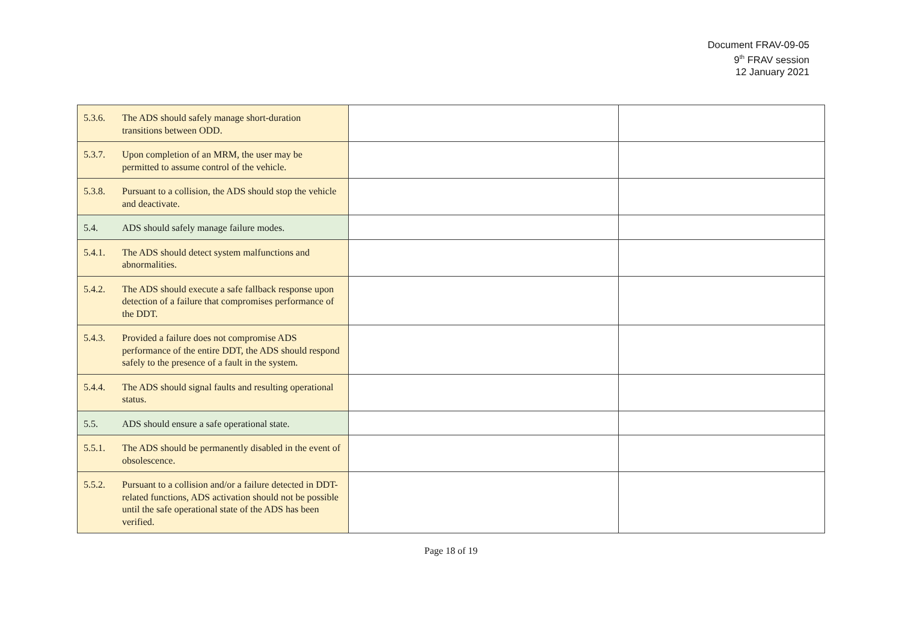Document FRAV-09-05
9<sup>th</sup> FRAV session
12 January 2021
| 5.3.6. The ADS should safely manage short-duration transitions between ODD. | | |
| 5.3.7. Upon completion of an MRM, the user may be permitted to assume control of the vehicle. | | |
| 5.3.8. Pursuant to a collision, the ADS should stop the vehicle and deactivate. | | |
| 5.4. ADS should safely manage failure modes. | | |
| 5.4.1. The ADS should detect system malfunctions and abnormalities. | | |
| 5.4.2. The ADS should execute a safe fallback response upon detection of a failure that compromises performance of the DDT. | | |
| 5.4.3. Provided a failure does not compromise ADS performance of the entire DDT, the ADS should respond safely to the presence of a fault in the system. | | |
| 5.4.4. The ADS should signal faults and resulting operational status. | | |
| 5.5. ADS should ensure a safe operational state. | | |
| 5.5.1. The ADS should be permanently disabled in the event of obsolescence. | | |
| 5.5.2. Pursuant to a collision and/or a failure detected in DDT-related functions, ADS activation should not be possible until the safe operational state of the ADS has been verified. | | |
Page 18 of 19